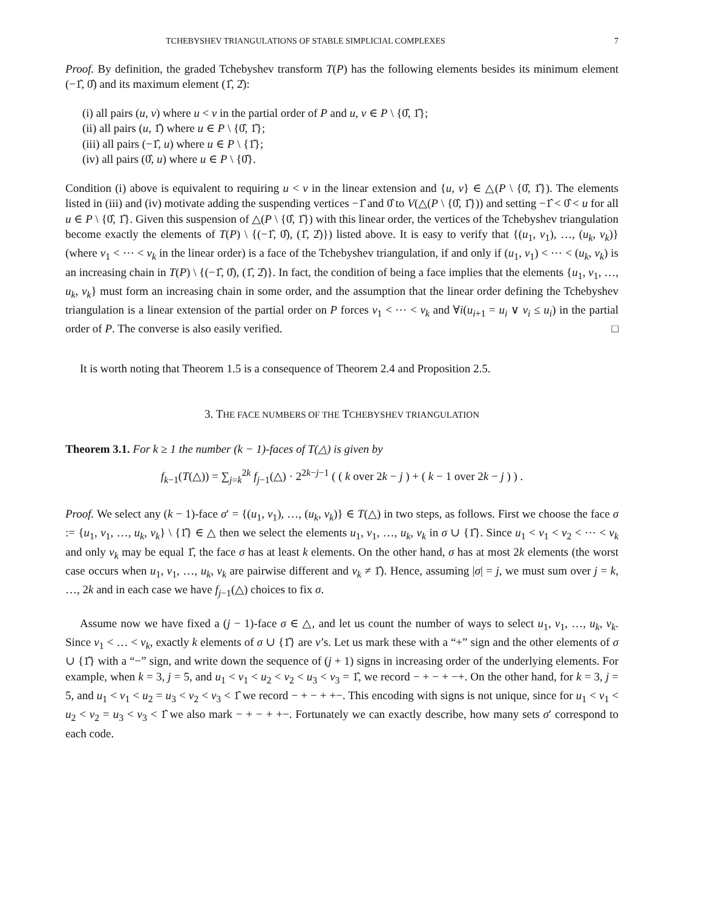TCHEBYSHEV TRIANGULATIONS OF STABLE SIMPLICIAL COMPLEXES 7
Proof. By definition, the graded Tchebyshev transform T(P) has the following elements besides its minimum element (−1̂, 0̂) and its maximum element (1̂, 2̂):
(i) all pairs (u, v) where u < v in the partial order of P and u, v ∈ P \ {0̂, 1̂};
(ii) all pairs (u, 1̂) where u ∈ P \ {0̂, 1̂};
(iii) all pairs (−1̂, u) where u ∈ P \ {1̂};
(iv) all pairs (0̂, u) where u ∈ P \ {0̂}.
Condition (i) above is equivalent to requiring u < v in the linear extension and {u, v} ∈ △(P \ {0̂, 1̂}). The elements listed in (iii) and (iv) motivate adding the suspending vertices −1̂ and 0̂ to V(△(P \ {0̂, 1̂})) and setting −1̂ < 0̂ < u for all u ∈ P \ {0̂, 1̂}. Given this suspension of △(P \ {0̂, 1̂}) with this linear order, the vertices of the Tchebyshev triangulation become exactly the elements of T(P) \ {(−1̂, 0̂), (1̂, 2̂)}) listed above. It is easy to verify that {(u<sub>1</sub>, v<sub>1</sub>), …, (u<sub>k</sub>, v<sub>k</sub>)} (where v<sub>1</sub> < ⋯ < v<sub>k</sub> in the linear order) is a face of the Tchebyshev triangulation, if and only if (u<sub>1</sub>, v<sub>1</sub>) < ⋯ < (u<sub>k</sub>, v<sub>k</sub>) is an increasing chain in T(P) \ {(−1̂, 0̂), (1̂, 2̂)}. In fact, the condition of being a face implies that the elements {u<sub>1</sub>, v<sub>1</sub>, …, u<sub>k</sub>, v<sub>k</sub>} must form an increasing chain in some order, and the assumption that the linear order defining the Tchebyshev triangulation is a linear extension of the partial order on P forces v<sub>1</sub> < ⋯ < v<sub>k</sub> and ∀i(u<sub>i+1</sub> = u<sub>i</sub> ∨ v<sub>i</sub> ≤ u<sub>i</sub>) in the partial order of P. The converse is also easily verified. □
It is worth noting that Theorem 1.5 is a consequence of Theorem 2.4 and Proposition 2.5.
3. THE FACE NUMBERS OF THE TCHEBYSHEV TRIANGULATION
Theorem 3.1. For k ≥ 1 the number (k − 1)-faces of T(△) is given by
f<sub>k−1</sub>(T(△)) = ∑<sub>j=k</sub><sup>2k</sup> f<sub>j−1</sub>(△) · 2<sup>2k−j−1</sup> ( ( k over 2k − j ) + ( k − 1 over 2k − j ) ) .
Proof. We select any (k − 1)-face σ′ = {(u<sub>1</sub>, v<sub>1</sub>), …, (u<sub>k</sub>, v<sub>k</sub>)} ∈ T(△) in two steps, as follows. First we choose the face σ := {u<sub>1</sub>, v<sub>1</sub>, …, u<sub>k</sub>, v<sub>k</sub>} \ {1̂} ∈ △ then we select the elements u<sub>1</sub>, v<sub>1</sub>, …, u<sub>k</sub>, v<sub>k</sub> in σ ∪ {1̂}. Since u<sub>1</sub> < v<sub>1</sub> < v<sub>2</sub> < ⋯ < v<sub>k</sub> and only v<sub>k</sub> may be equal 1̂, the face σ has at least k elements. On the other hand, σ has at most 2k elements (the worst case occurs when u<sub>1</sub>, v<sub>1</sub>, …, u<sub>k</sub>, v<sub>k</sub> are pairwise different and v<sub>k</sub> ≠ 1̂). Hence, assuming |σ| = j, we must sum over j = k, …, 2k and in each case we have f<sub>j−1</sub>(△) choices to fix σ.
Assume now we have fixed a (j − 1)-face σ ∈ △, and let us count the number of ways to select u<sub>1</sub>, v<sub>1</sub>, …, u<sub>k</sub>, v<sub>k</sub>. Since v<sub>1</sub> < … < v<sub>k</sub>, exactly k elements of σ ∪ {1̂} are v’s. Let us mark these with a “+” sign and the other elements of σ ∪ {1̂} with a “−” sign, and write down the sequence of (j + 1) signs in increasing order of the underlying elements. For example, when k = 3, j = 5, and u<sub>1</sub> < v<sub>1</sub> < u<sub>2</sub> < v<sub>2</sub> < u<sub>3</sub> < v<sub>3</sub> = 1̂, we record − + − + −+. On the other hand, for k = 3, j = 5, and u<sub>1</sub> < v<sub>1</sub> < u<sub>2</sub> = u<sub>3</sub> < v<sub>2</sub> < v<sub>3</sub> < 1̂ we record − + − + +−. This encoding with signs is not unique, since for u<sub>1</sub> < v<sub>1</sub> < u<sub>2</sub> < v<sub>2</sub> = u<sub>3</sub> < v<sub>3</sub> < 1̂ we also mark − + − + +−. Fortunately we can exactly describe, how many sets σ′ correspond to each code.